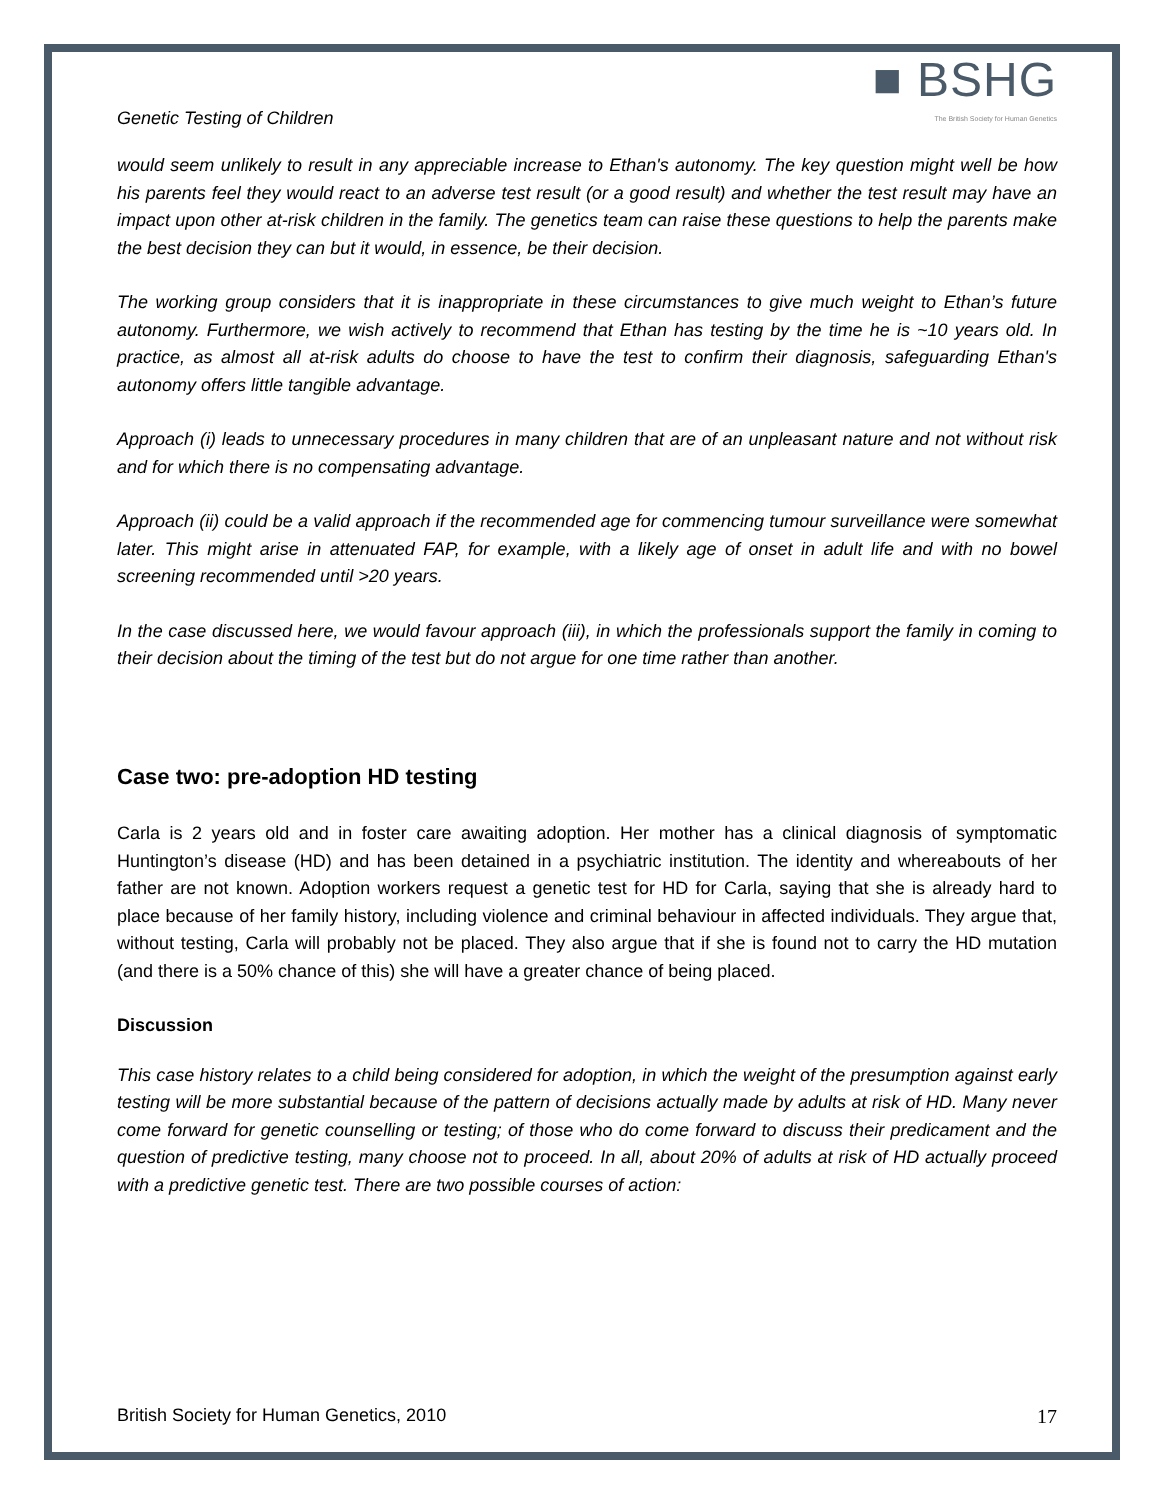Genetic Testing of Children
■ BSHG
The British Society for Human Genetics
would seem unlikely to result in any appreciable increase to Ethan's autonomy. The key question might well be how his parents feel they would react to an adverse test result (or a good result) and whether the test result may have an impact upon other at-risk children in the family. The genetics team can raise these questions to help the parents make the best decision they can but it would, in essence, be their decision.
The working group considers that it is inappropriate in these circumstances to give much weight to Ethan’s future autonomy. Furthermore, we wish actively to recommend that Ethan has testing by the time he is ~10 years old. In practice, as almost all at-risk adults do choose to have the test to confirm their diagnosis, safeguarding Ethan's autonomy offers little tangible advantage.
Approach (i) leads to unnecessary procedures in many children that are of an unpleasant nature and not without risk and for which there is no compensating advantage.
Approach (ii) could be a valid approach if the recommended age for commencing tumour surveillance were somewhat later. This might arise in attenuated FAP, for example, with a likely age of onset in adult life and with no bowel screening recommended until >20 years.
In the case discussed here, we would favour approach (iii), in which the professionals support the family in coming to their decision about the timing of the test but do not argue for one time rather than another.
Case two: pre-adoption HD testing
Carla is 2 years old and in foster care awaiting adoption. Her mother has a clinical diagnosis of symptomatic Huntington’s disease (HD) and has been detained in a psychiatric institution. The identity and whereabouts of her father are not known. Adoption workers request a genetic test for HD for Carla, saying that she is already hard to place because of her family history, including violence and criminal behaviour in affected individuals. They argue that, without testing, Carla will probably not be placed. They also argue that if she is found not to carry the HD mutation (and there is a 50% chance of this) she will have a greater chance of being placed.
Discussion
This case history relates to a child being considered for adoption, in which the weight of the presumption against early testing will be more substantial because of the pattern of decisions actually made by adults at risk of HD. Many never come forward for genetic counselling or testing; of those who do come forward to discuss their predicament and the question of predictive testing, many choose not to proceed. In all, about 20% of adults at risk of HD actually proceed with a predictive genetic test. There are two possible courses of action:
British Society for Human Genetics, 2010 17